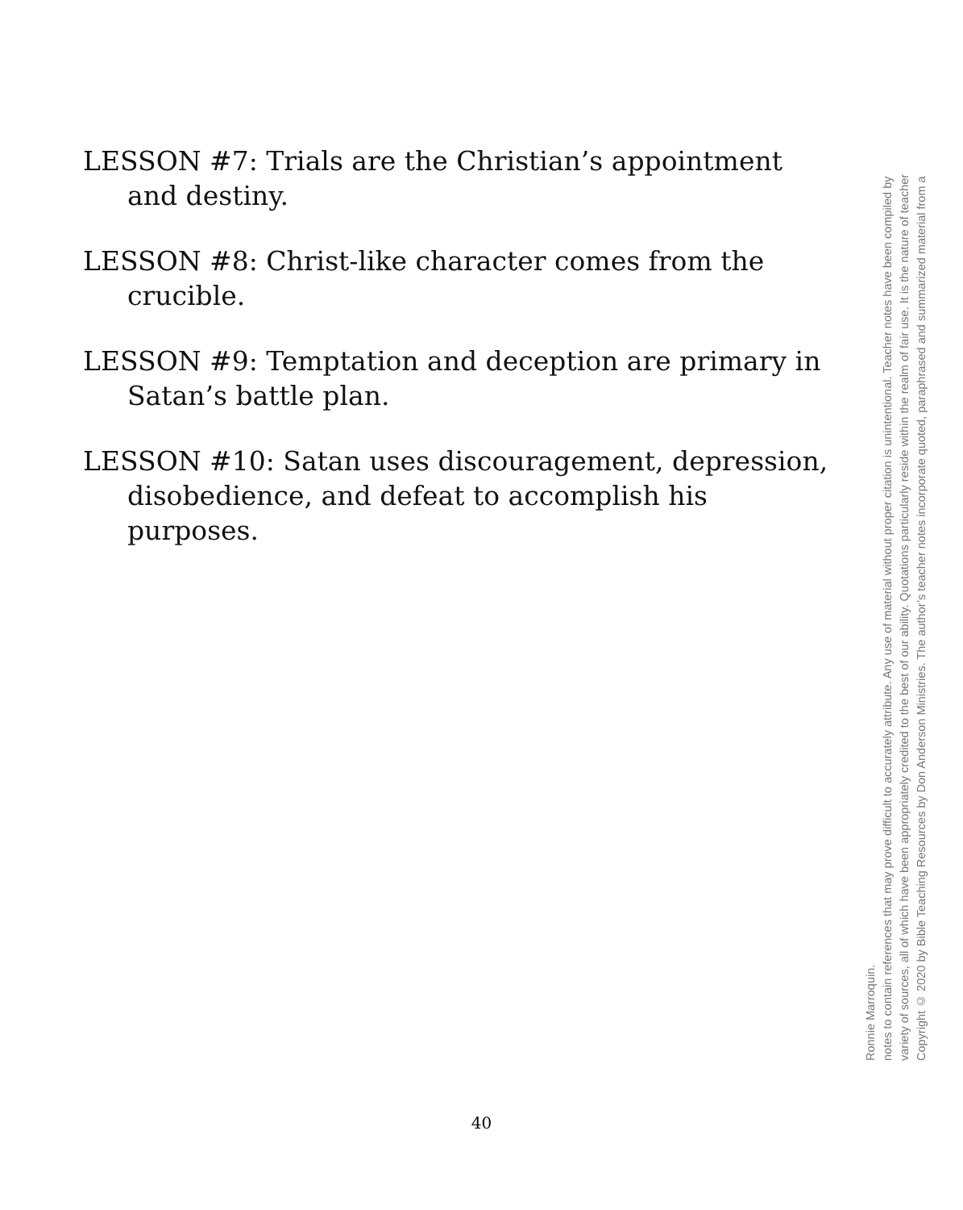LESSON #7: Trials are the Christian’s appointment and destiny.
LESSON #8: Christ-like character comes from the crucible.
LESSON #9: Temptation and deception are primary in Satan’s battle plan.
LESSON #10: Satan uses discouragement, depression, disobedience, and defeat to accomplish his purposes.
Copyright © 2020 by Bible Teaching Resources by Don Anderson Ministries. The author’s teacher notes incorporate quoted, paraphrased and summarized material from a variety of sources, all of which have been appropriately credited to the best of our ability. Quotations particularly reside within the realm of fair use. It is the nature of teacher notes to contain references that may prove difficult to accurately attribute. Any use of material without proper citation is unintentional. Teacher notes have been compiled by Ronnie Marroquin.
40